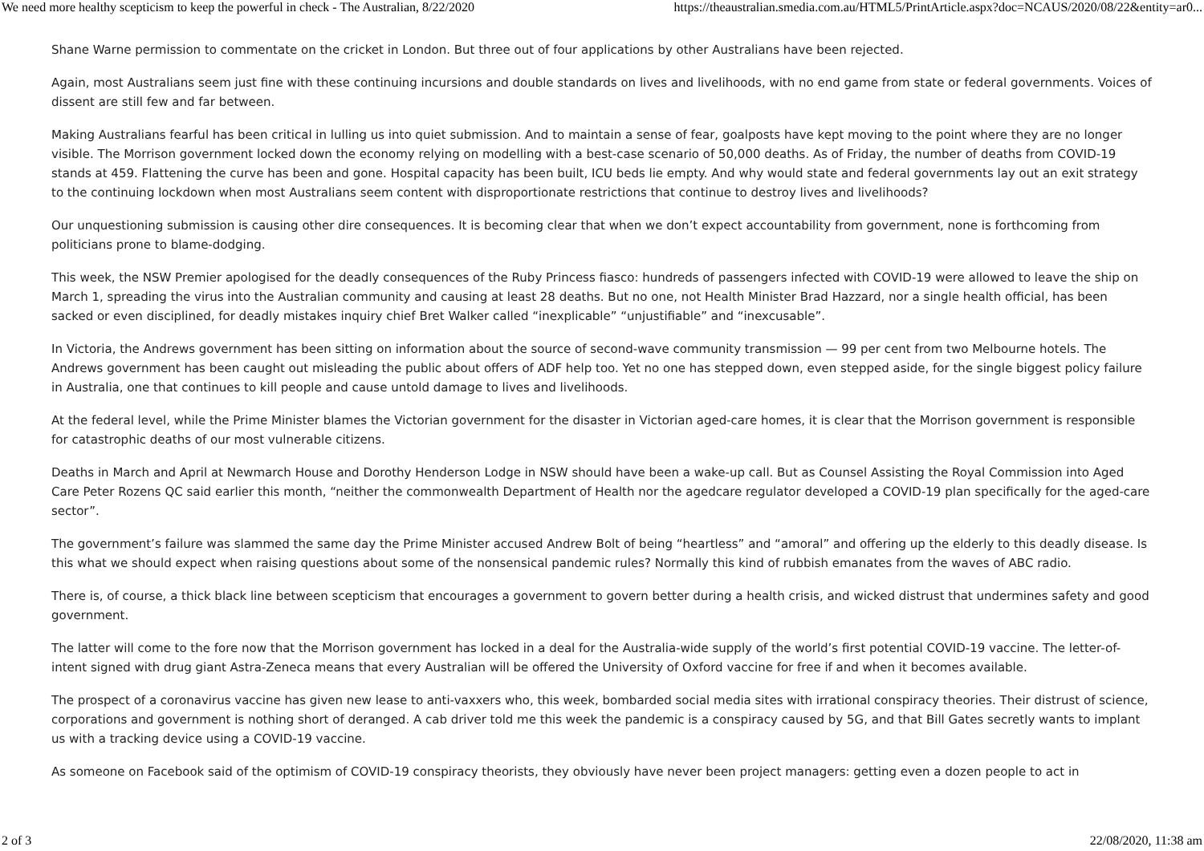We need more healthy scepticism to keep the powerful in check - The Australian, 8/22/2020 https://theaustralian.smedia.com.au/HTML5/PrintArticle.aspx?doc=NCAUS/2020/08/22&entity=ar0...
Shane Warne permission to commentate on the cricket in London. But three out of four applications by other Australians have been rejected.
Again, most Australians seem just fine with these continuing incursions and double standards on lives and livelihoods, with no end game from state or federal governments. Voices of dissent are still few and far between.
Making Australians fearful has been critical in lulling us into quiet submission. And to maintain a sense of fear, goalposts have kept moving to the point where they are no longer visible. The Morrison government locked down the economy relying on modelling with a best-case scenario of 50,000 deaths. As of Friday, the number of deaths from COVID-19 stands at 459. Flattening the curve has been and gone. Hospital capacity has been built, ICU beds lie empty. And why would state and federal governments lay out an exit strategy to the continuing lockdown when most Australians seem content with disproportionate restrictions that continue to destroy lives and livelihoods?
Our unquestioning submission is causing other dire consequences. It is becoming clear that when we don’t expect accountability from government, none is forthcoming from politicians prone to blame-dodging.
This week, the NSW Premier apologised for the deadly consequences of the Ruby Princess fiasco: hundreds of passengers infected with COVID-19 were allowed to leave the ship on March 1, spreading the virus into the Australian community and causing at least 28 deaths. But no one, not Health Minister Brad Hazzard, nor a single health official, has been sacked or even disciplined, for deadly mistakes inquiry chief Bret Walker called “inexplicable” “unjustifiable” and “inexcusable”.
In Victoria, the Andrews government has been sitting on information about the source of second-wave community transmission — 99 per cent from two Melbourne hotels. The Andrews government has been caught out misleading the public about offers of ADF help too. Yet no one has stepped down, even stepped aside, for the single biggest policy failure in Australia, one that continues to kill people and cause untold damage to lives and livelihoods.
At the federal level, while the Prime Minister blames the Victorian government for the disaster in Victorian aged-care homes, it is clear that the Morrison government is responsible for catastrophic deaths of our most vulnerable citizens.
Deaths in March and April at Newmarch House and Dorothy Henderson Lodge in NSW should have been a wake-up call. But as Counsel Assisting the Royal Commission into Aged Care Peter Rozens QC said earlier this month, “neither the commonwealth Department of Health nor the agedcare regulator developed a COVID-19 plan specifically for the aged-care sector”.
The government’s failure was slammed the same day the Prime Minister accused Andrew Bolt of being “heartless” and “amoral” and offering up the elderly to this deadly disease. Is this what we should expect when raising questions about some of the nonsensical pandemic rules? Normally this kind of rubbish emanates from the waves of ABC radio.
There is, of course, a thick black line between scepticism that encourages a government to govern better during a health crisis, and wicked distrust that undermines safety and good government.
The latter will come to the fore now that the Morrison government has locked in a deal for the Australia-wide supply of the world’s first potential COVID-19 vaccine. The letter-of-intent signed with drug giant Astra-Zeneca means that every Australian will be offered the University of Oxford vaccine for free if and when it becomes available.
The prospect of a coronavirus vaccine has given new lease to anti-vaxxers who, this week, bombarded social media sites with irrational conspiracy theories. Their distrust of science, corporations and government is nothing short of deranged. A cab driver told me this week the pandemic is a conspiracy caused by 5G, and that Bill Gates secretly wants to implant us with a tracking device using a COVID-19 vaccine.
As someone on Facebook said of the optimism of COVID-19 conspiracy theorists, they obviously have never been project managers: getting even a dozen people to act in
2 of 3 22/08/2020, 11:38 am